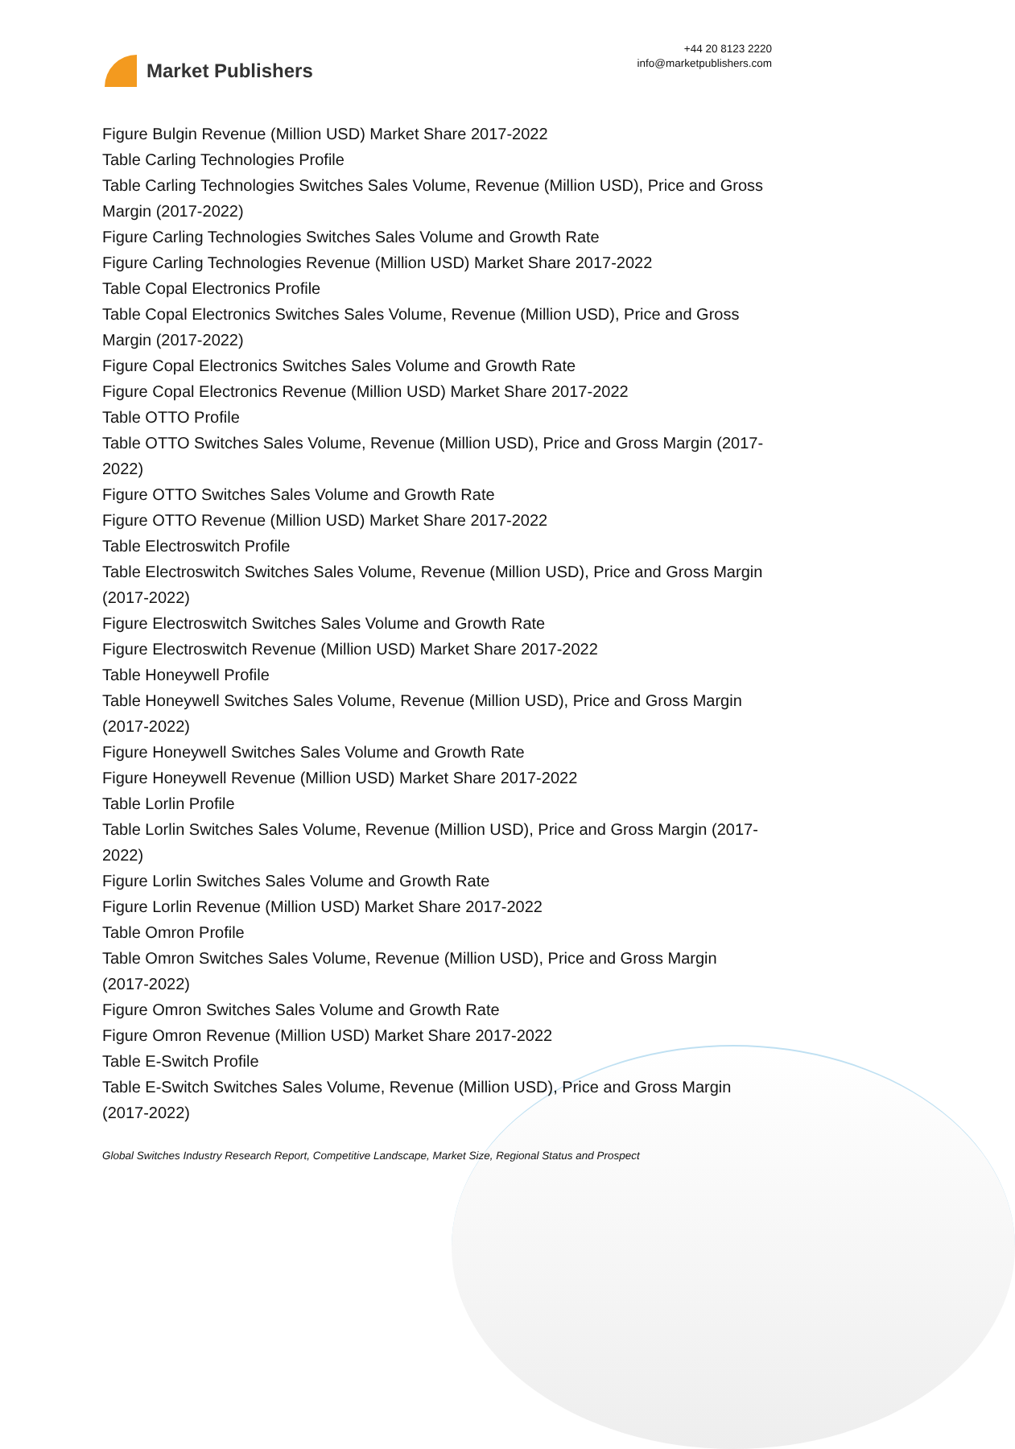Market Publishers
+44 20 8123 2220
info@marketpublishers.com
Figure Bulgin Revenue (Million USD) Market Share 2017-2022
Table Carling Technologies Profile
Table Carling Technologies Switches Sales Volume, Revenue (Million USD), Price and Gross Margin (2017-2022)
Figure Carling Technologies Switches Sales Volume and Growth Rate
Figure Carling Technologies Revenue (Million USD) Market Share 2017-2022
Table Copal Electronics Profile
Table Copal Electronics Switches Sales Volume, Revenue (Million USD), Price and Gross Margin (2017-2022)
Figure Copal Electronics Switches Sales Volume and Growth Rate
Figure Copal Electronics Revenue (Million USD) Market Share 2017-2022
Table OTTO Profile
Table OTTO Switches Sales Volume, Revenue (Million USD), Price and Gross Margin (2017-2022)
Figure OTTO Switches Sales Volume and Growth Rate
Figure OTTO Revenue (Million USD) Market Share 2017-2022
Table Electroswitch Profile
Table Electroswitch Switches Sales Volume, Revenue (Million USD), Price and Gross Margin (2017-2022)
Figure Electroswitch Switches Sales Volume and Growth Rate
Figure Electroswitch Revenue (Million USD) Market Share 2017-2022
Table Honeywell Profile
Table Honeywell Switches Sales Volume, Revenue (Million USD), Price and Gross Margin (2017-2022)
Figure Honeywell Switches Sales Volume and Growth Rate
Figure Honeywell Revenue (Million USD) Market Share 2017-2022
Table Lorlin Profile
Table Lorlin Switches Sales Volume, Revenue (Million USD), Price and Gross Margin (2017-2022)
Figure Lorlin Switches Sales Volume and Growth Rate
Figure Lorlin Revenue (Million USD) Market Share 2017-2022
Table Omron Profile
Table Omron Switches Sales Volume, Revenue (Million USD), Price and Gross Margin (2017-2022)
Figure Omron Switches Sales Volume and Growth Rate
Figure Omron Revenue (Million USD) Market Share 2017-2022
Table E-Switch Profile
Table E-Switch Switches Sales Volume, Revenue (Million USD), Price and Gross Margin (2017-2022)
Global Switches Industry Research Report, Competitive Landscape, Market Size, Regional Status and Prospect